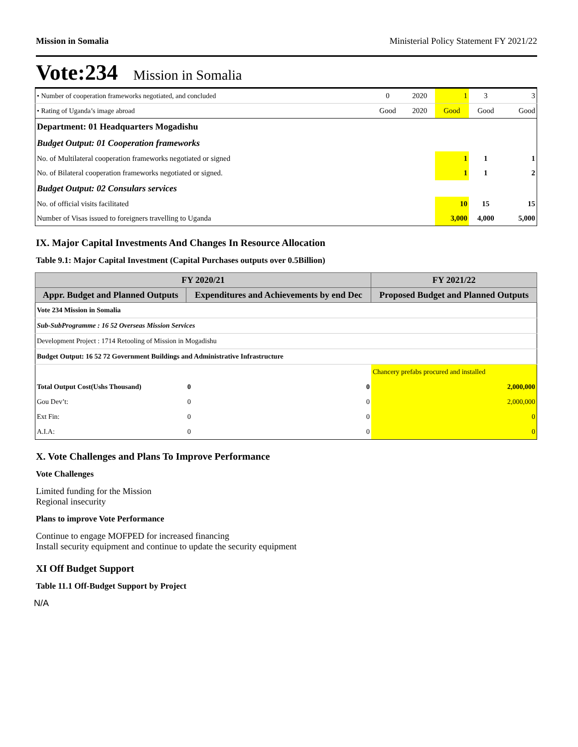Mission in Somalia Ministerial Policy Statement FY 2021/22
Vote:234 Mission in Somalia
| • Number of cooperation frameworks negotiated, and concluded | 0 | 2020 | 1 | 3 | 3 |
| • Rating of Uganda’s image abroad | Good | 2020 | Good | Good | Good |
| Department: 01 Headquarters Mogadishu | | | | | |
| Budget Output: 01 Cooperation frameworks | | | | | |
| No. of Multilateral cooperation frameworks negotiated or signed | | | 1 | 1 | 1 |
| No. of Bilateral cooperation frameworks negotiated or signed. | | | 1 | 1 | 2 |
| Budget Output: 02 Consulars services | | | | | |
| No. of official visits facilitated | | | 10 | 15 | 15 |
| Number of Visas issued to foreigners travelling to Uganda | | | 3,000 | 4,000 | 5,000 |
IX. Major Capital Investments And Changes In Resource Allocation
Table 9.1: Major Capital Investment (Capital Purchases outputs over 0.5Billion)
| FY 2020/21 | | | FY 2021/22 |
| --- | --- | --- | --- |
| Appr. Budget and Planned Outputs | Expenditures and Achievements by end Dec | | Proposed Budget and Planned Outputs |
| Vote 234 Mission in Somalia | | | |
| Sub-SubProgramme : 16 52 Overseas Mission Services | | | |
| Development Project : 1714 Retooling of Mission in Mogadishu | | | |
| Budget Output: 16 52 72 Government Buildings and Administrative Infrastructure | | | |
| | | | Chancery prefabs procured and installed |
| Total Output Cost(Ushs Thousand) | 0 | 0 | 2,000,000 |
| Gou Dev’t: | 0 | 0 | 2,000,000 |
| Ext Fin: | 0 | 0 | 0 |
| A.I.A: | 0 | 0 | 0 |
X. Vote Challenges and Plans To Improve Performance
Vote Challenges
Limited funding for the Mission
Regional insecurity
Plans to improve Vote Performance
Continue to engage MOFPED for increased financing
Install security equipment and continue to update the security equipment
XI Off Budget Support
Table 11.1 Off-Budget Support by Project
N/A